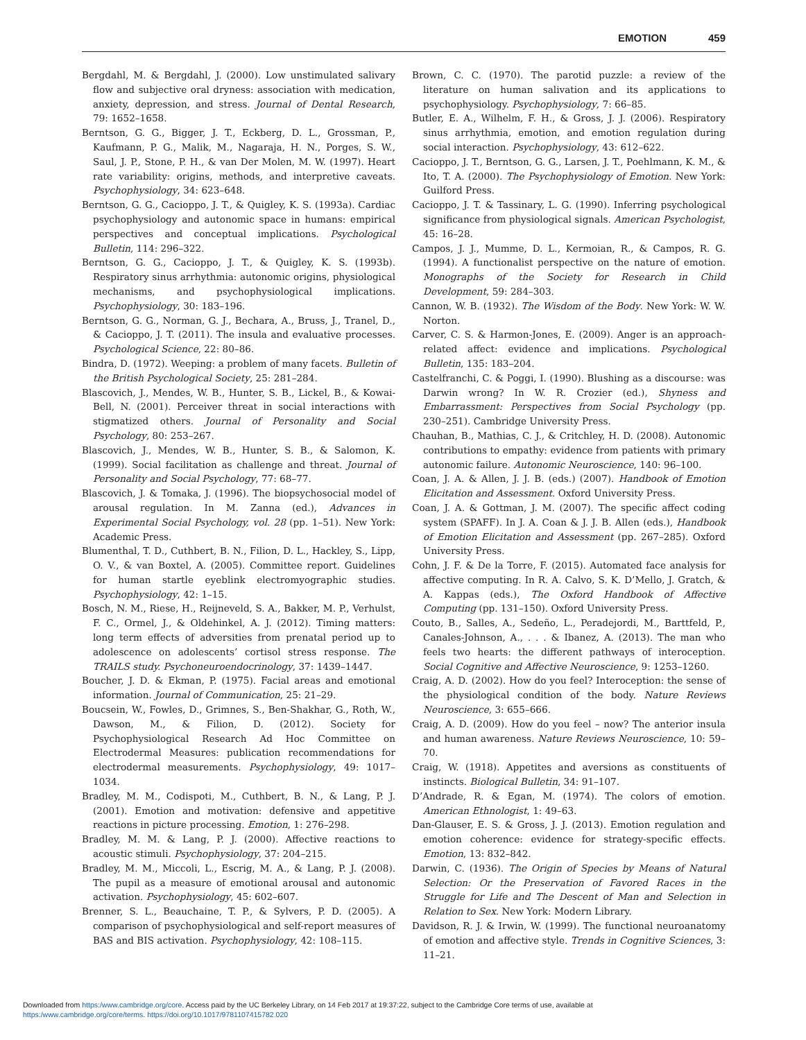EMOTION 459
Bergdahl, M. & Bergdahl, J. (2000). Low unstimulated salivary flow and subjective oral dryness: association with medication, anxiety, depression, and stress. Journal of Dental Research, 79: 1652–1658.
Berntson, G. G., Bigger, J. T., Eckberg, D. L., Grossman, P., Kaufmann, P. G., Malik, M., Nagaraja, H. N., Porges, S. W., Saul, J. P., Stone, P. H., & van Der Molen, M. W. (1997). Heart rate variability: origins, methods, and interpretive caveats. Psychophysiology, 34: 623–648.
Berntson, G. G., Cacioppo, J. T., & Quigley, K. S. (1993a). Cardiac psychophysiology and autonomic space in humans: empirical perspectives and conceptual implications. Psychological Bulletin, 114: 296–322.
Berntson, G. G., Cacioppo, J. T., & Quigley, K. S. (1993b). Respiratory sinus arrhythmia: autonomic origins, physiological mechanisms, and psychophysiological implications. Psychophysiology, 30: 183–196.
Berntson, G. G., Norman, G. J., Bechara, A., Bruss, J., Tranel, D., & Cacioppo, J. T. (2011). The insula and evaluative processes. Psychological Science, 22: 80–86.
Bindra, D. (1972). Weeping: a problem of many facets. Bulletin of the British Psychological Society, 25: 281–284.
Blascovich, J., Mendes, W. B., Hunter, S. B., Lickel, B., & Kowai-Bell, N. (2001). Perceiver threat in social interactions with stigmatized others. Journal of Personality and Social Psychology, 80: 253–267.
Blascovich, J., Mendes, W. B., Hunter, S. B., & Salomon, K. (1999). Social facilitation as challenge and threat. Journal of Personality and Social Psychology, 77: 68–77.
Blascovich, J. & Tomaka, J. (1996). The biopsychosocial model of arousal regulation. In M. Zanna (ed.), Advances in Experimental Social Psychology, vol. 28 (pp. 1–51). New York: Academic Press.
Blumenthal, T. D., Cuthbert, B. N., Filion, D. L., Hackley, S., Lipp, O. V., & van Boxtel, A. (2005). Committee report. Guidelines for human startle eyeblink electromyographic studies. Psychophysiology, 42: 1–15.
Bosch, N. M., Riese, H., Reijneveld, S. A., Bakker, M. P., Verhulst, F. C., Ormel, J., & Oldehinkel, A. J. (2012). Timing matters: long term effects of adversities from prenatal period up to adolescence on adolescents’ cortisol stress response. The TRAILS study. Psychoneuroendocrinology, 37: 1439–1447.
Boucher, J. D. & Ekman, P. (1975). Facial areas and emotional information. Journal of Communication, 25: 21–29.
Boucsein, W., Fowles, D., Grimnes, S., Ben-Shakhar, G., Roth, W., Dawson, M., & Filion, D. (2012). Society for Psychophysiological Research Ad Hoc Committee on Electrodermal Measures: publication recommendations for electrodermal measurements. Psychophysiology, 49: 1017–1034.
Bradley, M. M., Codispoti, M., Cuthbert, B. N., & Lang, P. J. (2001). Emotion and motivation: defensive and appetitive reactions in picture processing. Emotion, 1: 276–298.
Bradley, M. M. & Lang, P. J. (2000). Affective reactions to acoustic stimuli. Psychophysiology, 37: 204–215.
Bradley, M. M., Miccoli, L., Escrig, M. A., & Lang, P. J. (2008). The pupil as a measure of emotional arousal and autonomic activation. Psychophysiology, 45: 602–607.
Brenner, S. L., Beauchaine, T. P., & Sylvers, P. D. (2005). A comparison of psychophysiological and self-report measures of BAS and BIS activation. Psychophysiology, 42: 108–115.
Brown, C. C. (1970). The parotid puzzle: a review of the literature on human salivation and its applications to psychophysiology. Psychophysiology, 7: 66–85.
Butler, E. A., Wilhelm, F. H., & Gross, J. J. (2006). Respiratory sinus arrhythmia, emotion, and emotion regulation during social interaction. Psychophysiology, 43: 612–622.
Cacioppo, J. T., Berntson, G. G., Larsen, J. T., Poehlmann, K. M., & Ito, T. A. (2000). The Psychophysiology of Emotion. New York: Guilford Press.
Cacioppo, J. T. & Tassinary, L. G. (1990). Inferring psychological significance from physiological signals. American Psychologist, 45: 16–28.
Campos, J. J., Mumme, D. L., Kermoian, R., & Campos, R. G. (1994). A functionalist perspective on the nature of emotion. Monographs of the Society for Research in Child Development, 59: 284–303.
Cannon, W. B. (1932). The Wisdom of the Body. New York: W. W. Norton.
Carver, C. S. & Harmon-Jones, E. (2009). Anger is an approach-related affect: evidence and implications. Psychological Bulletin, 135: 183–204.
Castelfranchi, C. & Poggi, I. (1990). Blushing as a discourse: was Darwin wrong? In W. R. Crozier (ed.), Shyness and Embarrassment: Perspectives from Social Psychology (pp. 230–251). Cambridge University Press.
Chauhan, B., Mathias, C. J., & Critchley, H. D. (2008). Autonomic contributions to empathy: evidence from patients with primary autonomic failure. Autonomic Neuroscience, 140: 96–100.
Coan, J. A. & Allen, J. J. B. (eds.) (2007). Handbook of Emotion Elicitation and Assessment. Oxford University Press.
Coan, J. A. & Gottman, J. M. (2007). The specific affect coding system (SPAFF). In J. A. Coan & J. J. B. Allen (eds.), Handbook of Emotion Elicitation and Assessment (pp. 267–285). Oxford University Press.
Cohn, J. F. & De la Torre, F. (2015). Automated face analysis for affective computing. In R. A. Calvo, S. K. D’Mello, J. Gratch, & A. Kappas (eds.), The Oxford Handbook of Affective Computing (pp. 131–150). Oxford University Press.
Couto, B., Salles, A., Sedeño, L., Peradejordi, M., Barttfeld, P., Canales-Johnson, A., . . . & Ibanez, A. (2013). The man who feels two hearts: the different pathways of interoception. Social Cognitive and Affective Neuroscience, 9: 1253–1260.
Craig, A. D. (2002). How do you feel? Interoception: the sense of the physiological condition of the body. Nature Reviews Neuroscience, 3: 655–666.
Craig, A. D. (2009). How do you feel – now? The anterior insula and human awareness. Nature Reviews Neuroscience, 10: 59–70.
Craig, W. (1918). Appetites and aversions as constituents of instincts. Biological Bulletin, 34: 91–107.
D’Andrade, R. & Egan, M. (1974). The colors of emotion. American Ethnologist, 1: 49–63.
Dan-Glauser, E. S. & Gross, J. J. (2013). Emotion regulation and emotion coherence: evidence for strategy-specific effects. Emotion, 13: 832–842.
Darwin, C. (1936). The Origin of Species by Means of Natural Selection: Or the Preservation of Favored Races in the Struggle for Life and The Descent of Man and Selection in Relation to Sex. New York: Modern Library.
Davidson, R. J. & Irwin, W. (1999). The functional neuroanatomy of emotion and affective style. Trends in Cognitive Sciences, 3: 11–21.
Downloaded from https:/www.cambridge.org/core. Access paid by the UC Berkeley Library, on 14 Feb 2017 at 19:37:22, subject to the Cambridge Core terms of use, available at
https:/www.cambridge.org/core/terms. https://doi.org/10.1017/9781107415782.020